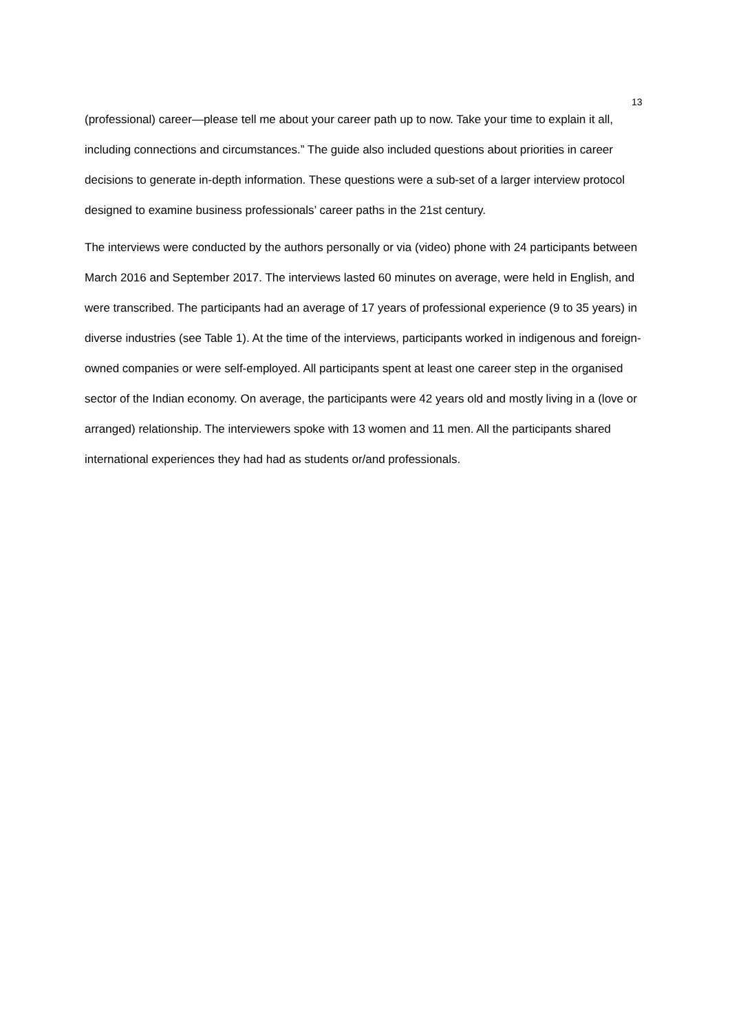13
(professional) career—please tell me about your career path up to now. Take your time to explain it all, including connections and circumstances.” The guide also included questions about priorities in career decisions to generate in-depth information. These questions were a sub-set of a larger interview protocol designed to examine business professionals’ career paths in the 21st century.
The interviews were conducted by the authors personally or via (video) phone with 24 participants between March 2016 and September 2017. The interviews lasted 60 minutes on average, were held in English, and were transcribed. The participants had an average of 17 years of professional experience (9 to 35 years) in diverse industries (see Table 1). At the time of the interviews, participants worked in indigenous and foreign-owned companies or were self-employed. All participants spent at least one career step in the organised sector of the Indian economy. On average, the participants were 42 years old and mostly living in a (love or arranged) relationship. The interviewers spoke with 13 women and 11 men. All the participants shared international experiences they had had as students or/and professionals.